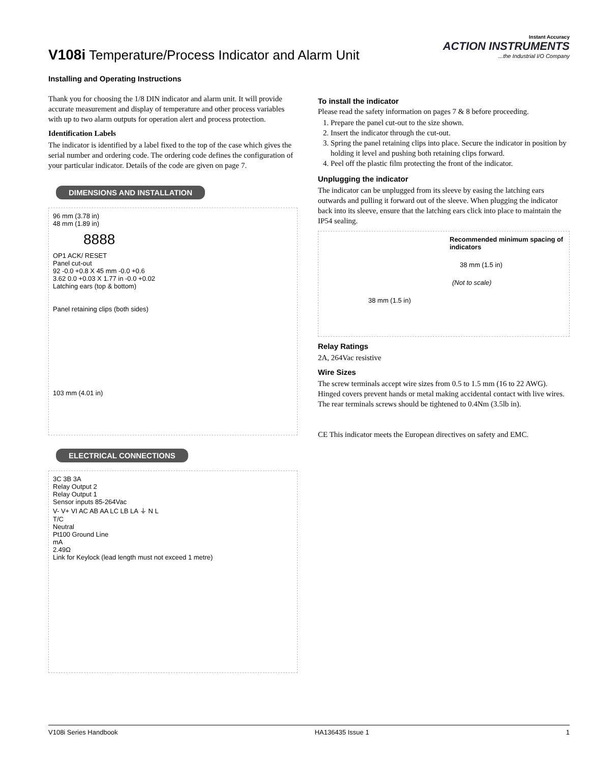V108i Temperature/Process Indicator and Alarm Unit
Installing and Operating Instructions
Instant Accuracy
ACTION INSTRUMENTS
...the Industrial I/O Company
Thank you for choosing the 1/8 DIN indicator and alarm unit. It will provide accurate measurement and display of temperature and other process variables with up to two alarm outputs for operation alert and process protection.
Identification Labels
The indicator is identified by a label fixed to the top of the case which gives the serial number and ordering code. The ordering code defines the configuration of your particular indicator. Details of the code are given on page 7.
DIMENSIONS AND INSTALLATION
96 mm (3.78 in)
48 mm (1.89 in)
8888
OP1 ACK/ RESET
Panel cut-out
92 -0.0 +0.8 X 45 mm -0.0 +0.6
3.62 0.0 +0.03 X 1.77 in -0.0 +0.02
Latching ears (top & bottom)
Panel retaining clips (both sides)
103 mm (4.01 in)
ELECTRICAL CONNECTIONS
3C 3B 3A
Relay Output 2
Relay Output 1
Sensor inputs 85-264Vac
V- V+ VI AC AB AA LC LB LA ⏚ N L
T/C
Neutral
Pt100 Ground Line
mA
2.49Ω
Link for Keylock (lead length must not exceed 1 metre)
To install the indicator
Please read the safety information on pages 7 & 8 before proceeding.
1. Prepare the panel cut-out to the size shown.
2. Insert the indicator through the cut-out.
3. Spring the panel retaining clips into place. Secure the indicator in position by holding it level and pushing both retaining clips forward.
4. Peel off the plastic film protecting the front of the indicator.
Unplugging the indicator
The indicator can be unplugged from its sleeve by easing the latching ears outwards and pulling it forward out of the sleeve. When plugging the indicator back into its sleeve, ensure that the latching ears click into place to maintain the IP54 sealing.
Recommended minimum spacing of indicators
38 mm (1.5 in)
(Not to scale)
38 mm (1.5 in)
Relay Ratings
2A, 264Vac resistive
Wire Sizes
The screw terminals accept wire sizes from 0.5 to 1.5 mm (16 to 22 AWG). Hinged covers prevent hands or metal making accidental contact with live wires. The rear terminals screws should be tightened to 0.4Nm (3.5lb in).
CE This indicator meets the European directives on safety and EMC.
V108i Series Handbook HA136435 Issue 1 1